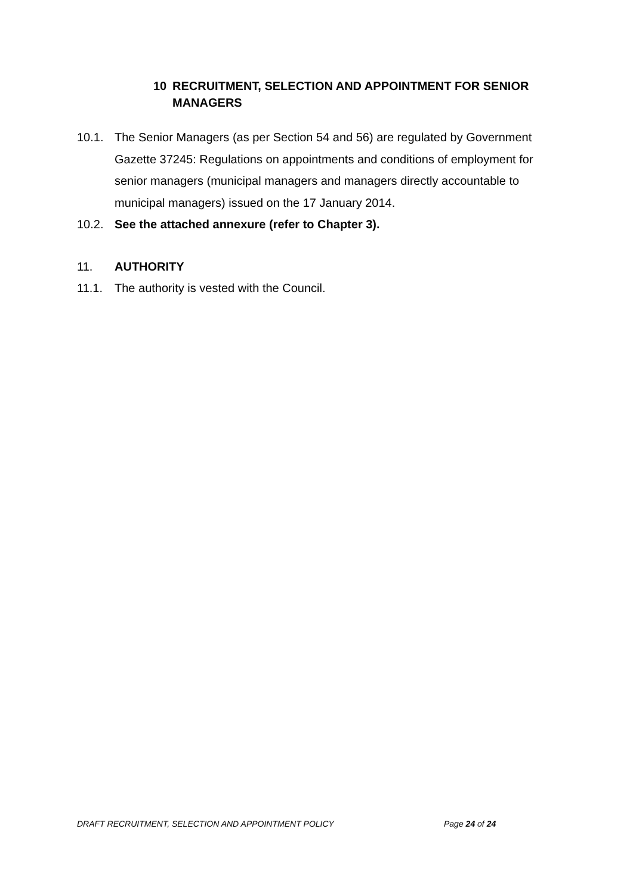10 RECRUITMENT, SELECTION AND APPOINTMENT FOR SENIOR MANAGERS
10.1. The Senior Managers (as per Section 54 and 56) are regulated by Government Gazette 37245: Regulations on appointments and conditions of employment for senior managers (municipal managers and managers directly accountable to municipal managers) issued on the 17 January 2014.
10.2. See the attached annexure (refer to Chapter 3).
11. AUTHORITY
11.1. The authority is vested with the Council.
DRAFT RECRUITMENT, SELECTION AND APPOINTMENT POLICY Page 24 of 24